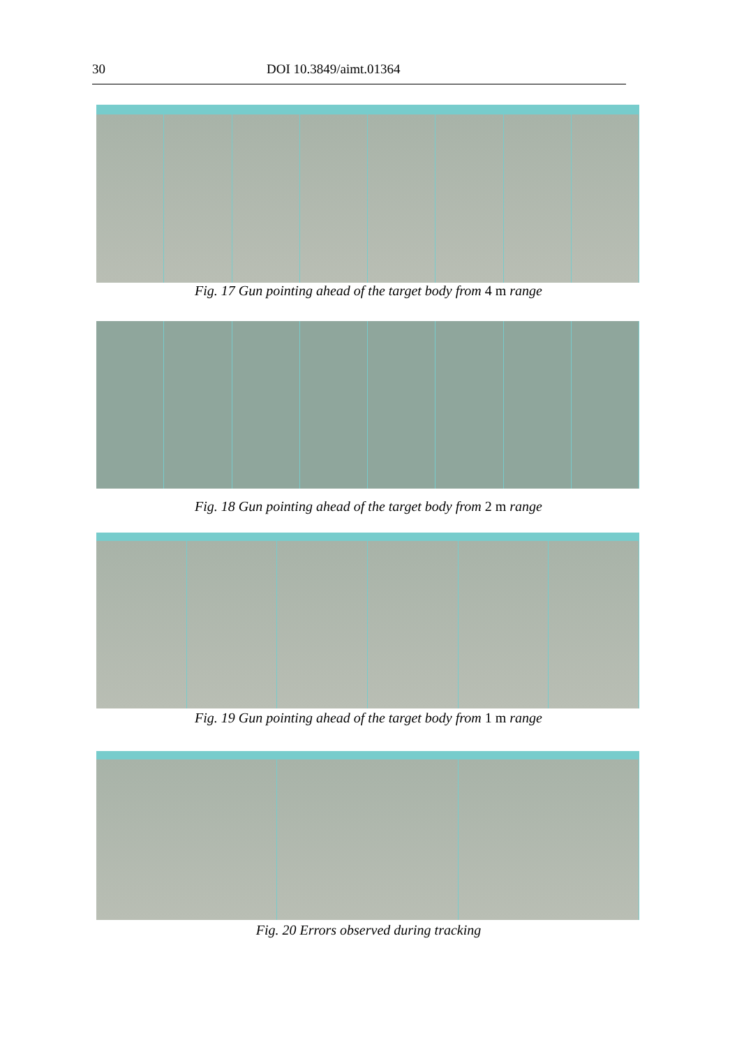30 DOI 10.3849/aimt.01364
Fig. 17 Gun pointing ahead of the target body from 4 m range
Fig. 18 Gun pointing ahead of the target body from 2 m range
Fig. 19 Gun pointing ahead of the target body from 1 m range
Fig. 20 Errors observed during tracking